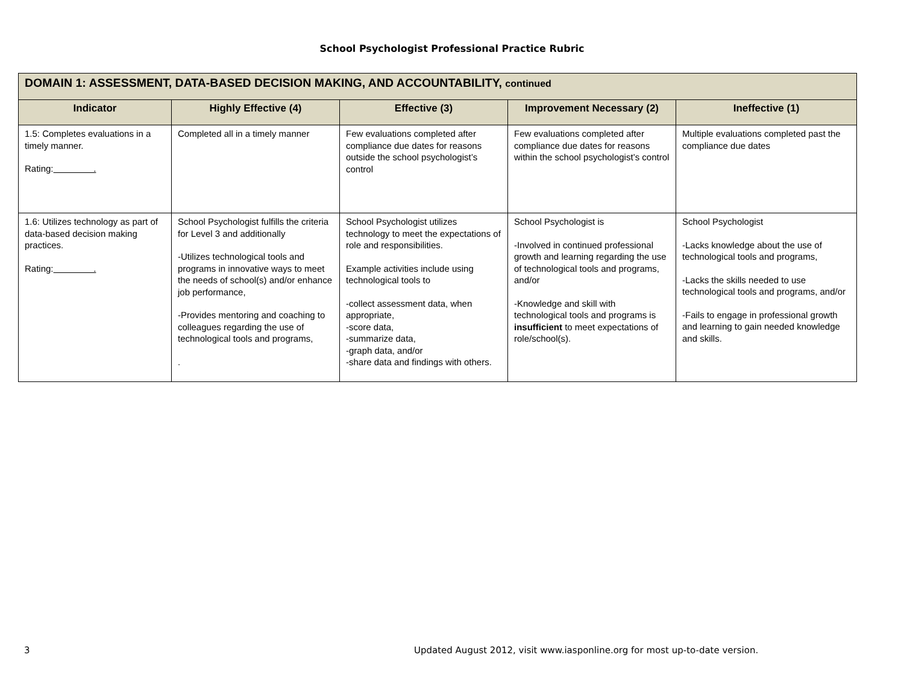School Psychologist Professional Practice Rubric
| DOMAIN 1: ASSESSMENT, DATA-BASED DECISION MAKING, AND ACCOUNTABILITY, continued | | | | |
| --- | --- | --- | --- | --- |
| Indicator | Highly Effective (4) | Effective (3) | Improvement Necessary (2) | Ineffective (1) |
| 1.5: Completes evaluations in a timely manner. Rating: . | Completed all in a timely manner | Few evaluations completed after compliance due dates for reasons outside the school psychologist’s control | Few evaluations completed after compliance due dates for reasons within the school psychologist’s control | Multiple evaluations completed past the compliance due dates |
| 1.6: Utilizes technology as part of data-based decision making practices. Rating: . | School Psychologist fulfills the criteria for Level 3 and additionally -Utilizes technological tools and programs in innovative ways to meet the needs of school(s) and/or enhance job performance, -Provides mentoring and coaching to colleagues regarding the use of technological tools and programs, . | School Psychologist utilizes technology to meet the expectations of role and responsibilities. Example activities include using technological tools to -collect assessment data, when appropriate, -score data, -summarize data, -graph data, and/or -share data and findings with others. | School Psychologist is -Involved in continued professional growth and learning regarding the use of technological tools and programs, and/or -Knowledge and skill with technological tools and programs is insufficient to meet expectations of role/school(s). | School Psychologist -Lacks knowledge about the use of technological tools and programs, -Lacks the skills needed to use technological tools and programs, and/or -Fails to engage in professional growth and learning to gain needed knowledge and skills. |
3
Updated August 2012, visit www.iasponline.org for most up-to-date version.